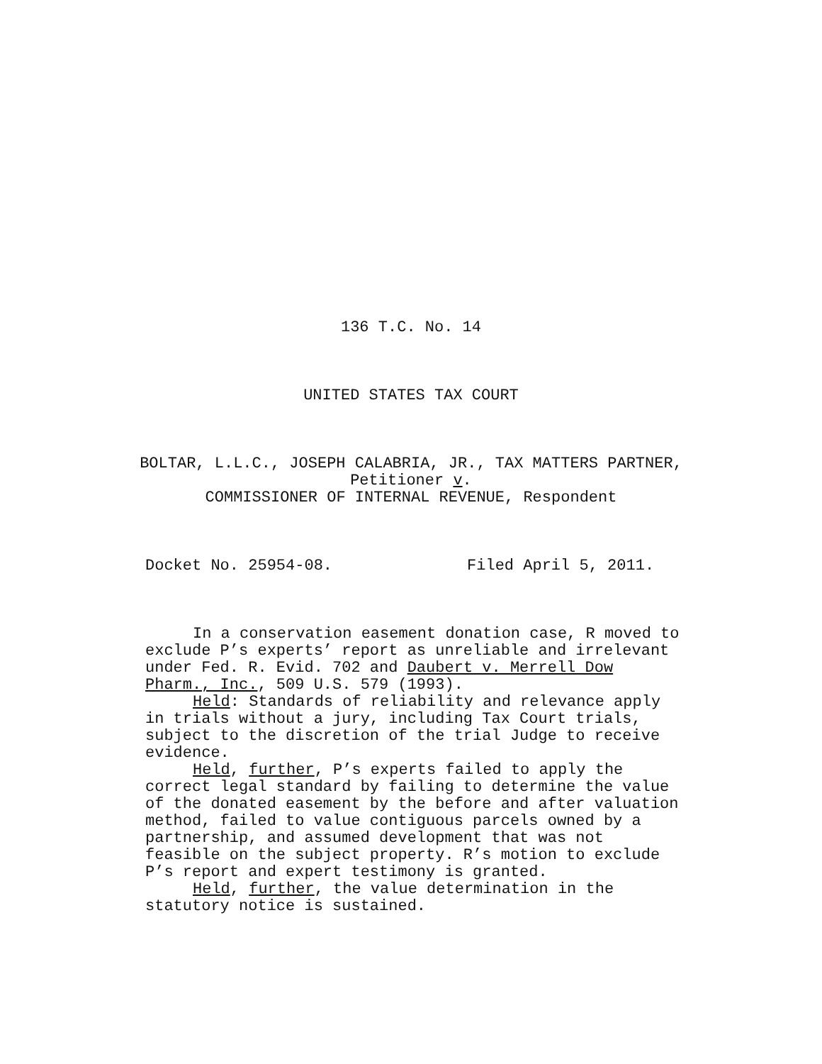136 T.C. No. 14
UNITED STATES TAX COURT
BOLTAR, L.L.C., JOSEPH CALABRIA, JR., TAX MATTERS PARTNER,
Petitioner v.
COMMISSIONER OF INTERNAL REVENUE, Respondent
Docket No. 25954-08. Filed April 5, 2011.
In a conservation easement donation case, R moved to exclude P’s experts’ report as unreliable and irrelevant under Fed. R. Evid. 702 and Daubert v. Merrell Dow Pharm., Inc., 509 U.S. 579 (1993).
Held: Standards of reliability and relevance apply in trials without a jury, including Tax Court trials, subject to the discretion of the trial Judge to receive evidence.
Held, further, P’s experts failed to apply the correct legal standard by failing to determine the value of the donated easement by the before and after valuation method, failed to value contiguous parcels owned by a partnership, and assumed development that was not feasible on the subject property. R’s motion to exclude P’s report and expert testimony is granted.
Held, further, the value determination in the statutory notice is sustained.